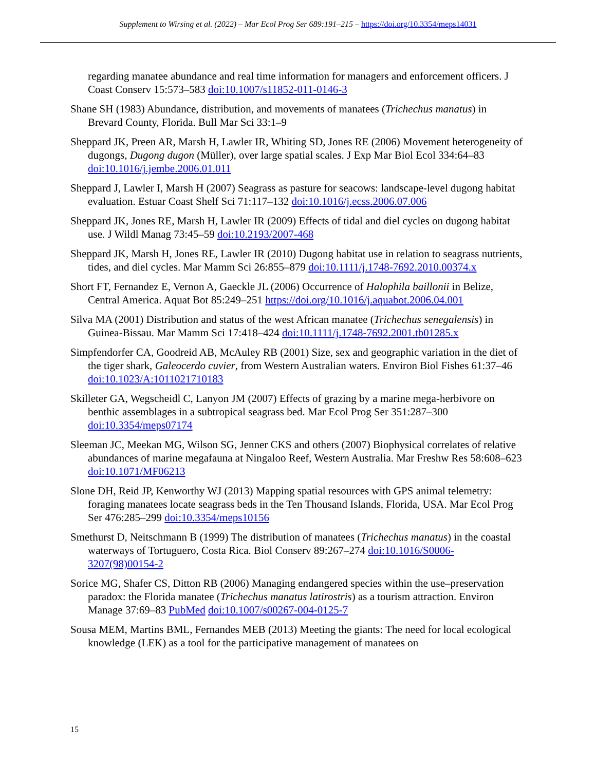Supplement to Wirsing et al. (2022) – Mar Ecol Prog Ser 689:191–215 – https://doi.org/10.3354/meps14031
regarding manatee abundance and real time information for managers and enforcement officers. J Coast Conserv 15:573–583 doi:10.1007/s11852-011-0146-3
Shane SH (1983) Abundance, distribution, and movements of manatees (Trichechus manatus) in Brevard County, Florida. Bull Mar Sci 33:1–9
Sheppard JK, Preen AR, Marsh H, Lawler IR, Whiting SD, Jones RE (2006) Movement heterogeneity of dugongs, Dugong dugon (Müller), over large spatial scales. J Exp Mar Biol Ecol 334:64–83 doi:10.1016/j.jembe.2006.01.011
Sheppard J, Lawler I, Marsh H (2007) Seagrass as pasture for seacows: landscape-level dugong habitat evaluation. Estuar Coast Shelf Sci 71:117–132 doi:10.1016/j.ecss.2006.07.006
Sheppard JK, Jones RE, Marsh H, Lawler IR (2009) Effects of tidal and diel cycles on dugong habitat use. J Wildl Manag 73:45–59 doi:10.2193/2007-468
Sheppard JK, Marsh H, Jones RE, Lawler IR (2010) Dugong habitat use in relation to seagrass nutrients, tides, and diel cycles. Mar Mamm Sci 26:855–879 doi:10.1111/j.1748-7692.2010.00374.x
Short FT, Fernandez E, Vernon A, Gaeckle JL (2006) Occurrence of Halophila baillonii in Belize, Central America. Aquat Bot 85:249–251 https://doi.org/10.1016/j.aquabot.2006.04.001
Silva MA (2001) Distribution and status of the west African manatee (Trichechus senegalensis) in Guinea-Bissau. Mar Mamm Sci 17:418–424 doi:10.1111/j.1748-7692.2001.tb01285.x
Simpfendorfer CA, Goodreid AB, McAuley RB (2001) Size, sex and geographic variation in the diet of the tiger shark, Galeocerdo cuvier, from Western Australian waters. Environ Biol Fishes 61:37–46 doi:10.1023/A:1011021710183
Skilleter GA, Wegscheidl C, Lanyon JM (2007) Effects of grazing by a marine mega-herbivore on benthic assemblages in a subtropical seagrass bed. Mar Ecol Prog Ser 351:287–300 doi:10.3354/meps07174
Sleeman JC, Meekan MG, Wilson SG, Jenner CKS and others (2007) Biophysical correlates of relative abundances of marine megafauna at Ningaloo Reef, Western Australia. Mar Freshw Res 58:608–623 doi:10.1071/MF06213
Slone DH, Reid JP, Kenworthy WJ (2013) Mapping spatial resources with GPS animal telemetry: foraging manatees locate seagrass beds in the Ten Thousand Islands, Florida, USA. Mar Ecol Prog Ser 476:285–299 doi:10.3354/meps10156
Smethurst D, Neitschmann B (1999) The distribution of manatees (Trichechus manatus) in the coastal waterways of Tortuguero, Costa Rica. Biol Conserv 89:267–274 doi:10.1016/S0006-3207(98)00154-2
Sorice MG, Shafer CS, Ditton RB (2006) Managing endangered species within the use–preservation paradox: the Florida manatee (Trichechus manatus latirostris) as a tourism attraction. Environ Manage 37:69–83 PubMed doi:10.1007/s00267-004-0125-7
Sousa MEM, Martins BML, Fernandes MEB (2013) Meeting the giants: The need for local ecological knowledge (LEK) as a tool for the participative management of manatees on
15